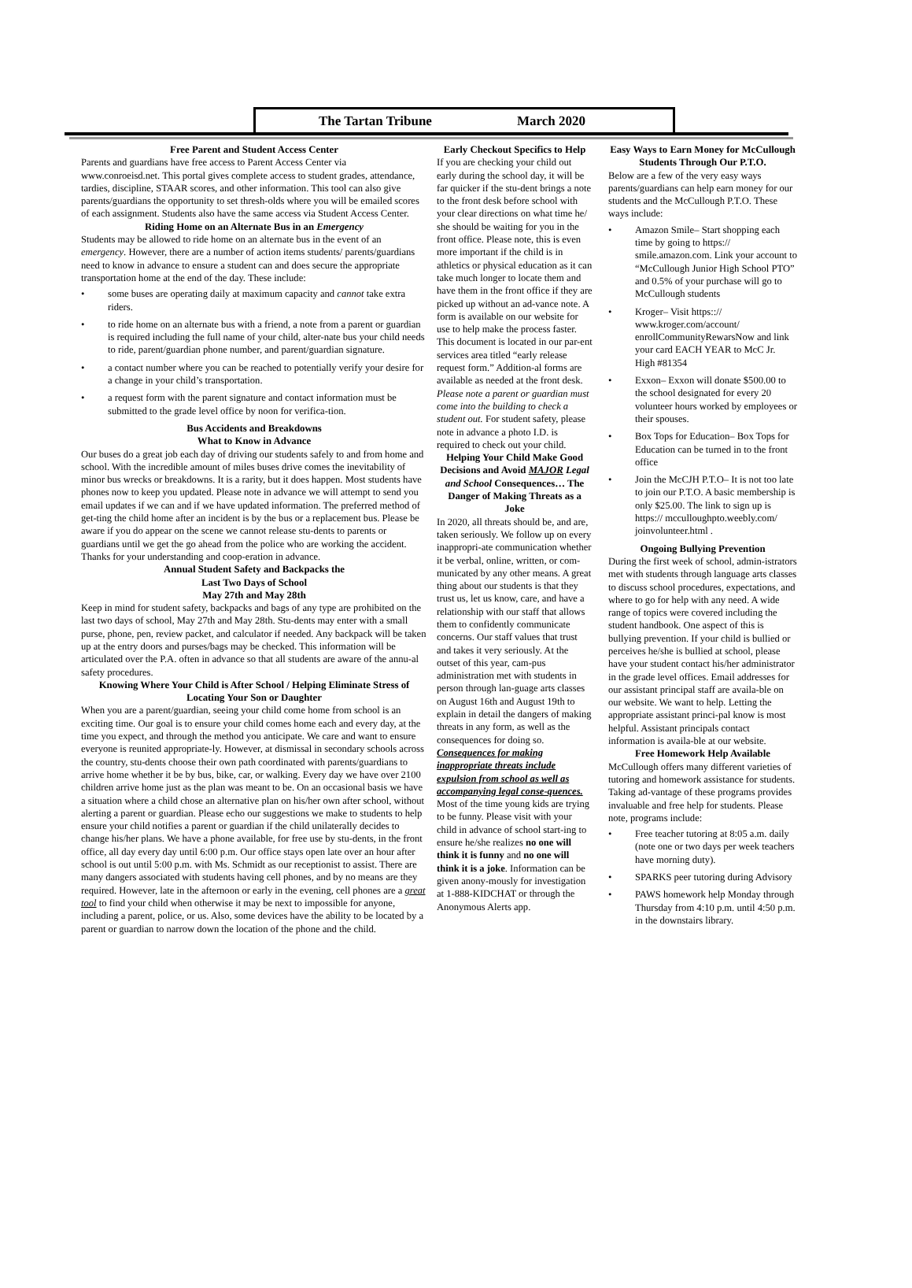The Tartan Tribune March 2020
Free Parent and Student Access Center
Parents and guardians have free access to Parent Access Center via www.conroeisd.net. This portal gives complete access to student grades, attendance, tardies, discipline, STAAR scores, and other information. This tool can also give parents/guardians the opportunity to set thresh-olds where you will be emailed scores of each assignment. Students also have the same access via Student Access Center.
Riding Home on an Alternate Bus in an Emergency
Students may be allowed to ride home on an alternate bus in the event of an emergency. However, there are a number of action items students/ parents/guardians need to know in advance to ensure a student can and does secure the appropriate transportation home at the end of the day. These include:
• some buses are operating daily at maximum capacity and cannot take extra riders.
• to ride home on an alternate bus with a friend, a note from a parent or guardian is required including the full name of your child, alter-nate bus your child needs to ride, parent/guardian phone number, and parent/guardian signature.
• a contact number where you can be reached to potentially verify your desire for a change in your child’s transportation.
• a request form with the parent signature and contact information must be submitted to the grade level office by noon for verifica-tion.
Bus Accidents and Breakdowns
What to Know in Advance
Our buses do a great job each day of driving our students safely to and from home and school. With the incredible amount of miles buses drive comes the inevitability of minor bus wrecks or breakdowns. It is a rarity, but it does happen. Most students have phones now to keep you updated. Please note in advance we will attempt to send you email updates if we can and if we have updated information. The preferred method of get-ting the child home after an incident is by the bus or a replacement bus. Please be aware if you do appear on the scene we cannot release stu-dents to parents or guardians until we get the go ahead from the police who are working the accident. Thanks for your understanding and coop-eration in advance.
Annual Student Safety and Backpacks the
Last Two Days of School
May 27th and May 28th
Keep in mind for student safety, backpacks and bags of any type are prohibited on the last two days of school, May 27th and May 28th. Stu-dents may enter with a small purse, phone, pen, review packet, and calculator if needed. Any backpack will be taken up at the entry doors and purses/bags may be checked. This information will be articulated over the P.A. often in advance so that all students are aware of the annu-al safety procedures.
Knowing Where Your Child is After School / Helping Eliminate Stress of Locating Your Son or Daughter
When you are a parent/guardian, seeing your child come home from school is an exciting time. Our goal is to ensure your child comes home each and every day, at the time you expect, and through the method you anticipate. We care and want to ensure everyone is reunited appropriate-ly. However, at dismissal in secondary schools across the country, stu-dents choose their own path coordinated with parents/guardians to arrive home whether it be by bus, bike, car, or walking. Every day we have over 2100 children arrive home just as the plan was meant to be. On an occasional basis we have a situation where a child chose an alternative plan on his/her own after school, without alerting a parent or guardian. Please echo our suggestions we make to students to help ensure your child notifies a parent or guardian if the child unilaterally decides to change his/her plans. We have a phone available, for free use by stu-dents, in the front office, all day every day until 6:00 p.m. Our office stays open late over an hour after school is out until 5:00 p.m. with Ms. Schmidt as our receptionist to assist. There are many dangers associated with students having cell phones, and by no means are they required. However, late in the afternoon or early in the evening, cell phones are a great tool to find your child when otherwise it may be next to impossible for anyone, including a parent, police, or us. Also, some devices have the ability to be located by a parent or guardian to narrow down the location of the phone and the child.
Early Checkout Specifics to Help
If you are checking your child out early during the school day, it will be far quicker if the stu-dent brings a note to the front desk before school with your clear directions on what time he/ she should be waiting for you in the front office. Please note, this is even more important if the child is in athletics or physical education as it can take much longer to locate them and have them in the front office if they are picked up without an ad-vance note. A form is available on our website for use to help make the process faster. This document is located in our par-ent services area titled “early release request form.” Addition-al forms are available as needed at the front desk. Please note a parent or guardian must come into the building to check a student out. For student safety, please note in advance a photo I.D. is required to check out your child.
Helping Your Child Make Good Decisions and Avoid MAJOR Legal and School Consequences… The Danger of Making Threats as a Joke
In 2020, all threats should be, and are, taken seriously. We follow up on every inappropri-ate communication whether it be verbal, online, written, or com-municated by any other means. A great thing about our students is that they trust us, let us know, care, and have a relationship with our staff that allows them to confidently communicate concerns. Our staff values that trust and takes it very seriously. At the outset of this year, cam-pus administration met with students in person through lan-guage arts classes on August 16th and August 19th to explain in detail the dangers of making threats in any form, as well as the consequences for doing so. Consequences for making inappropriate threats include expulsion from school as well as accompanying legal conse-quences. Most of the time young kids are trying to be funny. Please visit with your child in advance of school start-ing to ensure he/she realizes no one will think it is funny and no one will think it is a joke. Information can be given anony-mously for investigation at 1-888-KIDCHAT or through the Anonymous Alerts app.
Easy Ways to Earn Money for McCullough Students Through Our P.T.O.
Below are a few of the very easy ways parents/guardians can help earn money for our students and the McCullough P.T.O. These ways include:
• Amazon Smile– Start shopping each time by going to https:// smile.amazon.com. Link your account to “McCullough Junior High School PTO” and 0.5% of your purchase will go to McCullough students
• Kroger– Visit https::// www.kroger.com/account/ enrollCommunityRewarsNow and link your card EACH YEAR to McC Jr. High #81354
• Exxon– Exxon will donate $500.00 to the school designated for every 20 volunteer hours worked by employees or their spouses.
• Box Tops for Education– Box Tops for Education can be turned in to the front office
• Join the McCJH P.T.O– It is not too late to join our P.T.O. A basic membership is only $25.00. The link to sign up is https:// mcculloughpto.weebly.com/ joinvolunteer.html .
Ongoing Bullying Prevention
During the first week of school, admin-istrators met with students through language arts classes to discuss school procedures, expectations, and where to go for help with any need. A wide range of topics were covered including the student handbook. One aspect of this is bullying prevention. If your child is bullied or perceives he/she is bullied at school, please have your student contact his/her administrator in the grade level offices. Email addresses for our assistant principal staff are availa-ble on our website. We want to help. Letting the appropriate assistant princi-pal know is most helpful. Assistant principals contact information is availa-ble at our website.
Free Homework Help Available
McCullough offers many different varieties of tutoring and homework assistance for students. Taking ad-vantage of these programs provides invaluable and free help for students. Please note, programs include:
• Free teacher tutoring at 8:05 a.m. daily (note one or two days per week teachers have morning duty).
• SPARKS peer tutoring during Advisory
• PAWS homework help Monday through Thursday from 4:10 p.m. until 4:50 p.m. in the downstairs library.